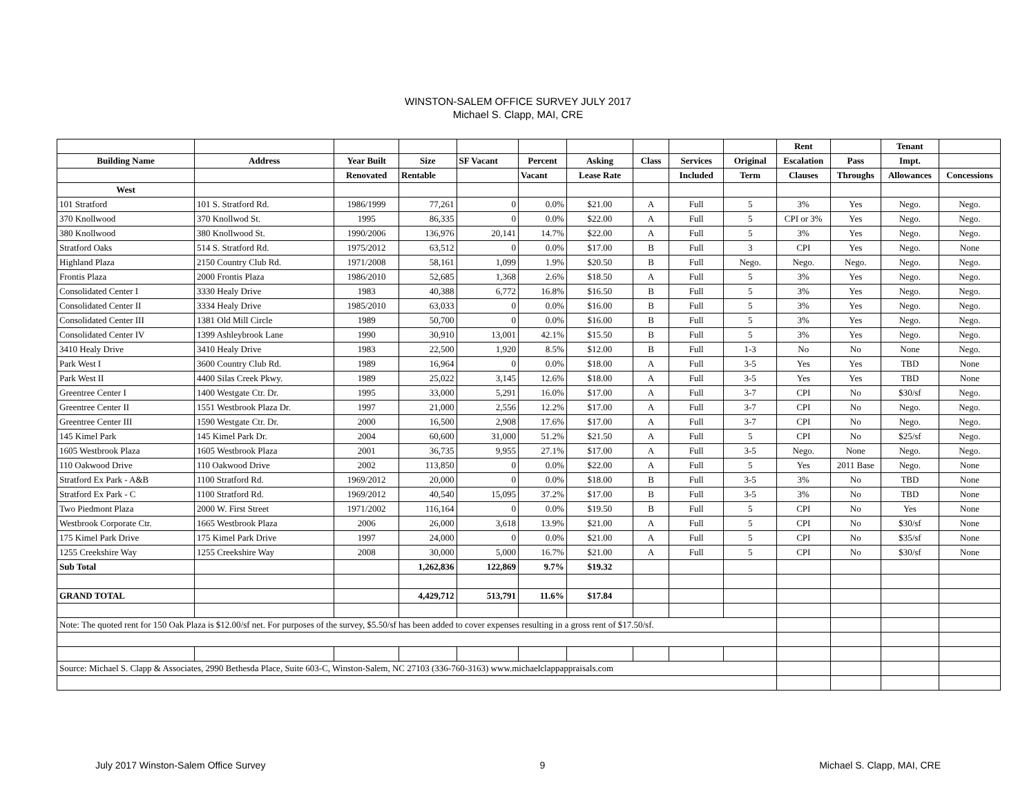WINSTON-SALEM OFFICE SURVEY JULY 2017
Michael S. Clapp, MAI, CRE
| | | | | | | | | | | Rent | | Tenant | |
| --- | --- | --- | --- | --- | --- | --- | --- | --- | --- | --- | --- | --- | --- |
| Building Name | Address | Year Built | Size | SF Vacant | Percent | Asking | Class | Services | Original | Escalation | Pass | Impt. | |
| | | Renovated | Rentable | | Vacant | Lease Rate | | Included | Term | Clauses | Throughs | Allowances | Concessions |
| West | | | | | | | | | | | | | |
| 101 Stratford | 101 S. Stratford Rd. | 1986/1999 | 77,261 | 0 | 0.0% | $21.00 | A | Full | 5 | 3% | Yes | Nego. | Nego. |
| 370 Knollwood | 370 Knollwod St. | 1995 | 86,335 | 0 | 0.0% | $22.00 | A | Full | 5 | CPI or 3% | Yes | Nego. | Nego. |
| 380 Knollwood | 380 Knollwood St. | 1990/2006 | 136,976 | 20,141 | 14.7% | $22.00 | A | Full | 5 | 3% | Yes | Nego. | Nego. |
| Stratford Oaks | 514 S. Stratford Rd. | 1975/2012 | 63,512 | 0 | 0.0% | $17.00 | B | Full | 3 | CPI | Yes | Nego. | None |
| Highland Plaza | 2150 Country Club Rd. | 1971/2008 | 58,161 | 1,099 | 1.9% | $20.50 | B | Full | Nego. | Nego. | Nego. | Nego. | Nego. |
| Frontis Plaza | 2000 Frontis Plaza | 1986/2010 | 52,685 | 1,368 | 2.6% | $18.50 | A | Full | 5 | 3% | Yes | Nego. | Nego. |
| Consolidated Center I | 3330 Healy Drive | 1983 | 40,388 | 6,772 | 16.8% | $16.50 | B | Full | 5 | 3% | Yes | Nego. | Nego. |
| Consolidated Center II | 3334 Healy Drive | 1985/2010 | 63,033 | 0 | 0.0% | $16.00 | B | Full | 5 | 3% | Yes | Nego. | Nego. |
| Consolidated Center III | 1381 Old Mill Circle | 1989 | 50,700 | 0 | 0.0% | $16.00 | B | Full | 5 | 3% | Yes | Nego. | Nego. |
| Consolidated Center IV | 1399 Ashleybrook Lane | 1990 | 30,910 | 13,001 | 42.1% | $15.50 | B | Full | 5 | 3% | Yes | Nego. | Nego. |
| 3410 Healy Drive | 3410 Healy Drive | 1983 | 22,500 | 1,920 | 8.5% | $12.00 | B | Full | 1-3 | No | No | None | Nego. |
| Park West I | 3600 Country Club Rd. | 1989 | 16,964 | 0 | 0.0% | $18.00 | A | Full | 3-5 | Yes | Yes | TBD | None |
| Park West II | 4400 Silas Creek Pkwy. | 1989 | 25,022 | 3,145 | 12.6% | $18.00 | A | Full | 3-5 | Yes | Yes | TBD | None |
| Greentree Center I | 1400 Westgate Ctr. Dr. | 1995 | 33,000 | 5,291 | 16.0% | $17.00 | A | Full | 3-7 | CPI | No | $30/sf | Nego. |
| Greentree Center II | 1551 Westbrook Plaza Dr. | 1997 | 21,000 | 2,556 | 12.2% | $17.00 | A | Full | 3-7 | CPI | No | Nego. | Nego. |
| Greentree Center III | 1590 Westgate Ctr. Dr. | 2000 | 16,500 | 2,908 | 17.6% | $17.00 | A | Full | 3-7 | CPI | No | Nego. | Nego. |
| 145 Kimel Park | 145 Kimel Park Dr. | 2004 | 60,600 | 31,000 | 51.2% | $21.50 | A | Full | 5 | CPI | No | $25/sf | Nego. |
| 1605 Westbrook Plaza | 1605 Westbrook Plaza | 2001 | 36,735 | 9,955 | 27.1% | $17.00 | A | Full | 3-5 | Nego. | None | Nego. | Nego. |
| 110 Oakwood Drive | 110 Oakwood Drive | 2002 | 113,850 | 0 | 0.0% | $22.00 | A | Full | 5 | Yes | 2011 Base | Nego. | None |
| Stratford Ex Park - A&B | 1100 Stratford Rd. | 1969/2012 | 20,000 | 0 | 0.0% | $18.00 | B | Full | 3-5 | 3% | No | TBD | None |
| Stratford Ex Park - C | 1100 Stratford Rd. | 1969/2012 | 40,540 | 15,095 | 37.2% | $17.00 | B | Full | 3-5 | 3% | No | TBD | None |
| Two Piedmont Plaza | 2000 W. First Street | 1971/2002 | 116,164 | 0 | 0.0% | $19.50 | B | Full | 5 | CPI | No | Yes | None |
| Westbrook Corporate Ctr. | 1665 Westbrook Plaza | 2006 | 26,000 | 3,618 | 13.9% | $21.00 | A | Full | 5 | CPI | No | $30/sf | None |
| 175 Kimel Park Drive | 175 Kimel Park Drive | 1997 | 24,000 | 0 | 0.0% | $21.00 | A | Full | 5 | CPI | No | $35/sf | None |
| 1255 Creekshire Way | 1255 Creekshire Way | 2008 | 30,000 | 5,000 | 16.7% | $21.00 | A | Full | 5 | CPI | No | $30/sf | None |
| Sub Total | | | 1,262,836 | 122,869 | 9.7% | $19.32 | | | | | | | |
| GRAND TOTAL | | | 4,429,712 | 513,791 | 11.6% | $17.84 | | | | | | | |
| Note: The quoted rent for 150 Oak Plaza is $12.00/sf net. For purposes of the survey, $5.50/sf has been added to cover expenses resulting in a gross rent of $17.50/sf. | | | | | | | | | | | | | |
| Source: Michael S. Clapp & Associates, 2990 Bethesda Place, Suite 603-C, Winston-Salem, NC 27103 (336-760-3163) www.michaelclappappraisals.com | | | | | | | | | | | | | |
July 2017 Winston-Salem Office Survey 9 Michael S. Clapp, MAI, CRE